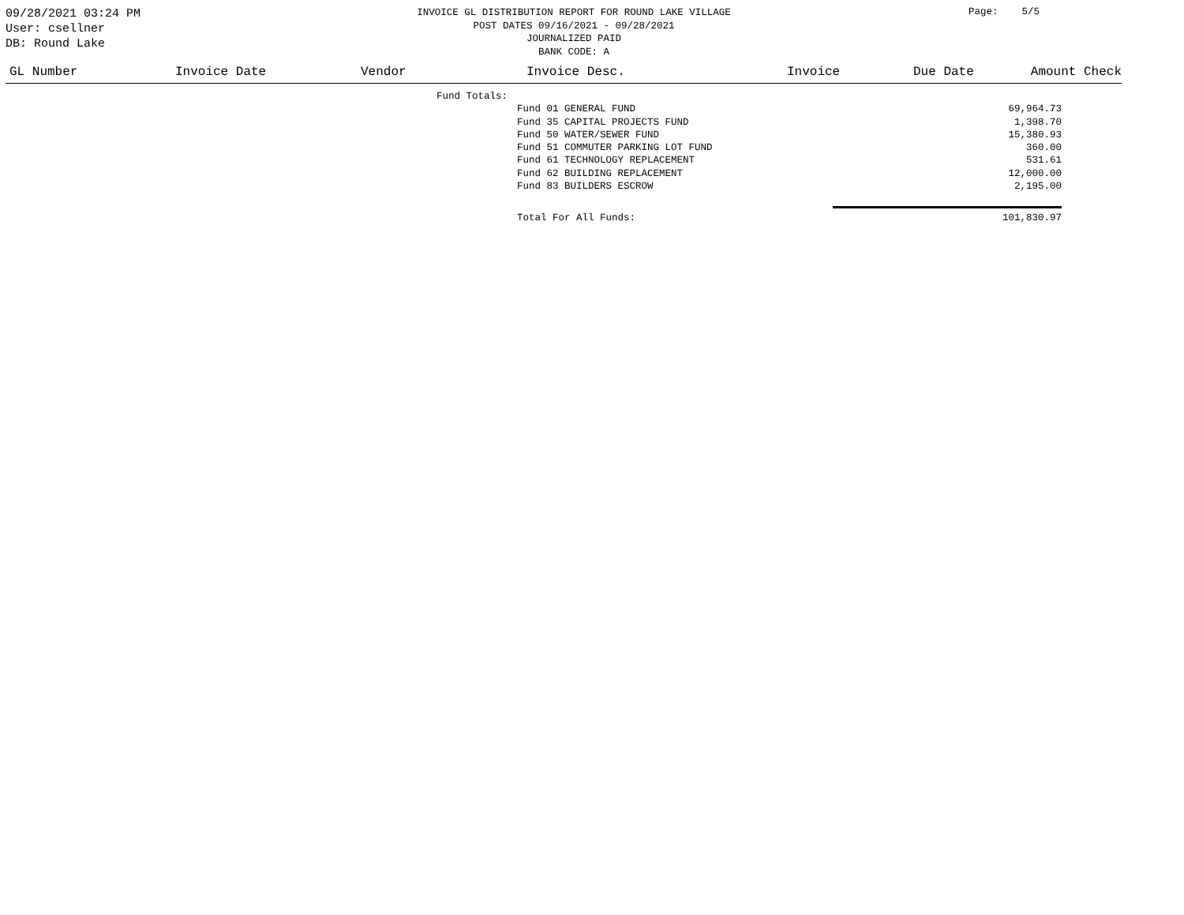09/28/2021 03:24 PM
User: csellner
DB: Round Lake
INVOICE GL DISTRIBUTION REPORT FOR ROUND LAKE VILLAGE
POST DATES 09/16/2021 - 09/28/2021
JOURNALIZED PAID
BANK CODE: A
Page: 5/5
| GL Number | Invoice Date | Vendor | Invoice Desc. | Invoice | Due Date | Amount Check |
| --- | --- | --- | --- | --- | --- | --- |
| Fund Totals: | | | |
| | | Fund 01 GENERAL FUND | 69,964.73 |
| | | Fund 35 CAPITAL PROJECTS FUND | 1,398.70 |
| | | Fund 50 WATER/SEWER FUND | 15,380.93 |
| | | Fund 51 COMMUTER PARKING LOT FUND | 360.00 |
| | | Fund 61 TECHNOLOGY REPLACEMENT | 531.61 |
| | | Fund 62 BUILDING REPLACEMENT | 12,000.00 |
| | | Fund 83 BUILDERS ESCROW | 2,195.00 |
| | | Total For All Funds: | 101,830.97 |